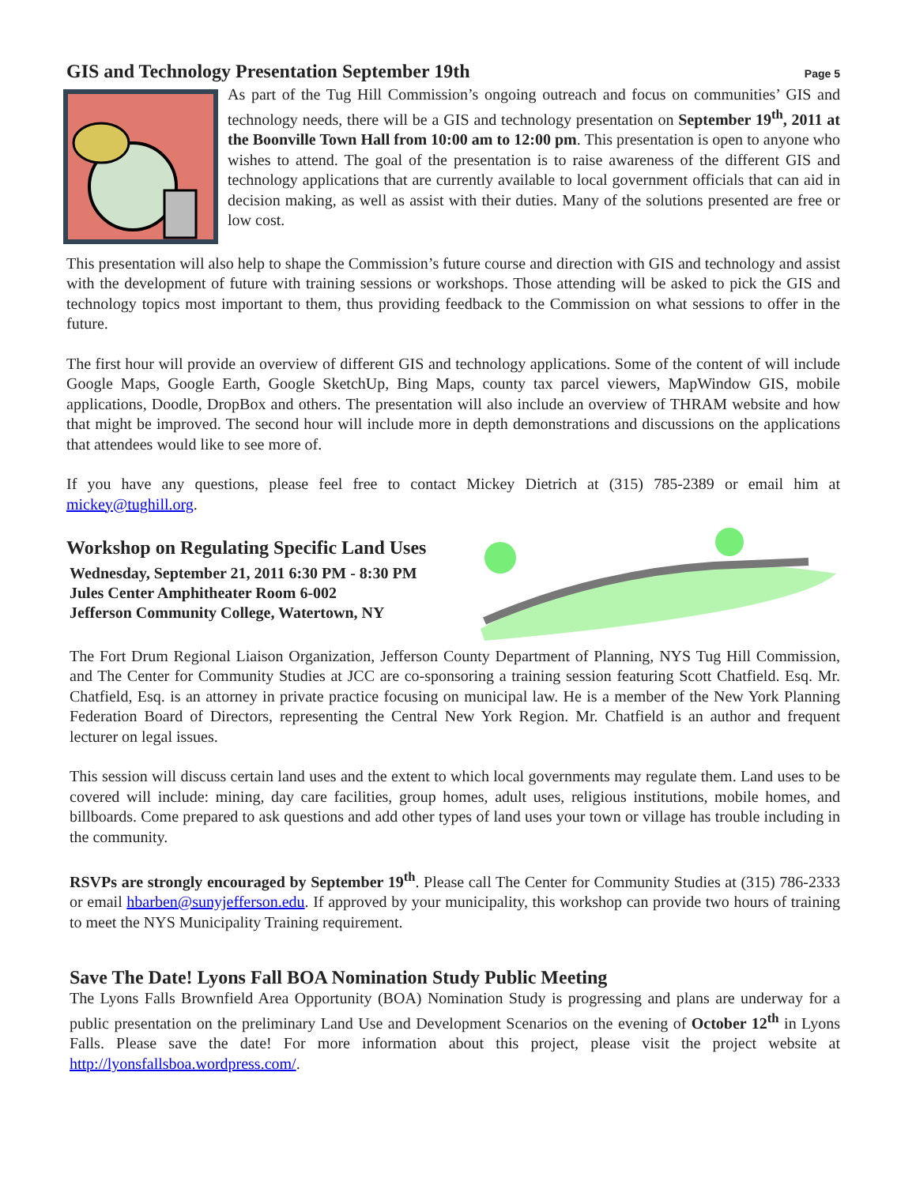GIS and Technology Presentation September 19th
Page 5
As part of the Tug Hill Commission’s ongoing outreach and focus on communities’ GIS and technology needs, there will be a GIS and technology presentation on September 19<sup>th</sup>, 2011 at the Boonville Town Hall from 10:00 am to 12:00 pm. This presentation is open to anyone who wishes to attend. The goal of the presentation is to raise awareness of the different GIS and technology applications that are currently available to local government officials that can aid in decision making, as well as assist with their duties. Many of the solutions presented are free or low cost.
This presentation will also help to shape the Commission’s future course and direction with GIS and technology and assist with the development of future with training sessions or workshops. Those attending will be asked to pick the GIS and technology topics most important to them, thus providing feedback to the Commission on what sessions to offer in the future.
The first hour will provide an overview of different GIS and technology applications. Some of the content of will include Google Maps, Google Earth, Google SketchUp, Bing Maps, county tax parcel viewers, MapWindow GIS, mobile applications, Doodle, DropBox and others. The presentation will also include an overview of THRAM website and how that might be improved. The second hour will include more in depth demonstrations and discussions on the applications that attendees would like to see more of.
If you have any questions, please feel free to contact Mickey Dietrich at (315) 785-2389 or email him at mickey@tughill.org.
Workshop on Regulating Specific Land Uses
Wednesday, September 21, 2011 6:30 PM - 8:30 PM
Jules Center Amphitheater Room 6-002
Jefferson Community College, Watertown, NY
The Fort Drum Regional Liaison Organization, Jefferson County Department of Planning, NYS Tug Hill Commission, and The Center for Community Studies at JCC are co-sponsoring a training session featuring Scott Chatfield. Esq. Mr. Chatfield, Esq. is an attorney in private practice focusing on municipal law. He is a member of the New York Planning Federation Board of Directors, representing the Central New York Region. Mr. Chatfield is an author and frequent lecturer on legal issues.
This session will discuss certain land uses and the extent to which local governments may regulate them. Land uses to be covered will include: mining, day care facilities, group homes, adult uses, religious institutions, mobile homes, and billboards. Come prepared to ask questions and add other types of land uses your town or village has trouble including in the community.
RSVPs are strongly encouraged by September 19<sup>th</sup>. Please call The Center for Community Studies at (315) 786-2333 or email hbarben@sunyjefferson.edu. If approved by your municipality, this workshop can provide two hours of training to meet the NYS Municipality Training requirement.
Save The Date! Lyons Fall BOA Nomination Study Public Meeting
The Lyons Falls Brownfield Area Opportunity (BOA) Nomination Study is progressing and plans are underway for a public presentation on the preliminary Land Use and Development Scenarios on the evening of October 12<sup>th</sup> in Lyons Falls. Please save the date! For more information about this project, please visit the project website at http://lyonsfallsboa.wordpress.com/.